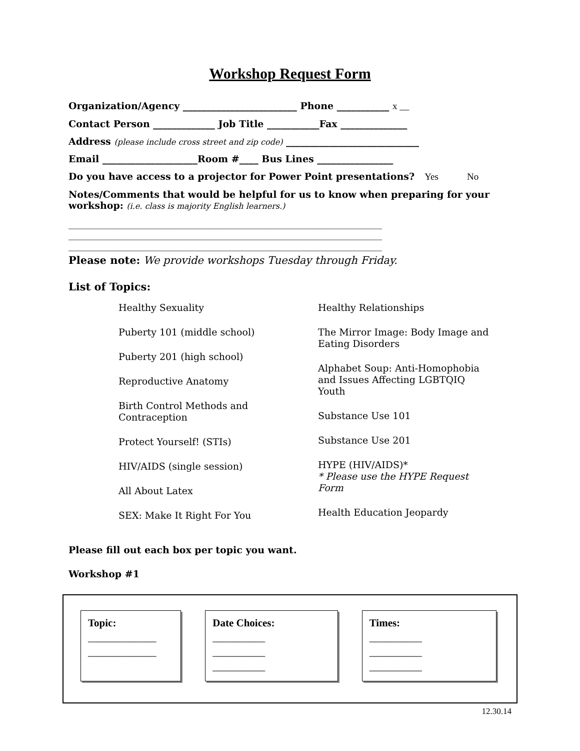Workshop Request Form
Organization/Agency ________________________ Phone ___________ x __
Contact Person _____________ Job Title ___________Fax ______________
Address (please include cross street and zip code) ____________________________
Email ____________________Room #____ Bus Lines ________________
Do you have access to a projector for Power Point presentations? Yes No
Notes/Comments that would be helpful for us to know when preparing for your workshop: (i.e. class is majority English learners.)
__________________________________________________________________
__________________________________________________________________
__________________________________________________________________
Please note: We provide workshops Tuesday through Friday.
List of Topics:
Healthy Sexuality
Puberty 101 (middle school)
Puberty 201 (high school)
Reproductive Anatomy
Birth Control Methods and
Contraception
Protect Yourself! (STIs)
HIV/AIDS (single session)
All About Latex
SEX: Make It Right For You
Healthy Relationships
The Mirror Image: Body Image and
Eating Disorders
Alphabet Soup: Anti-Homophobia
and Issues Affecting LGBTQIQ
Youth
Substance Use 101
Substance Use 201
HYPE (HIV/AIDS)*
* Please use the HYPE Request
Form
Health Education Jeopardy
Please fill out each box per topic you want.
Workshop #1
Topic:
_____________
_____________
Date Choices:
__________
__________
__________
Times:
__________
__________
__________
12.30.14